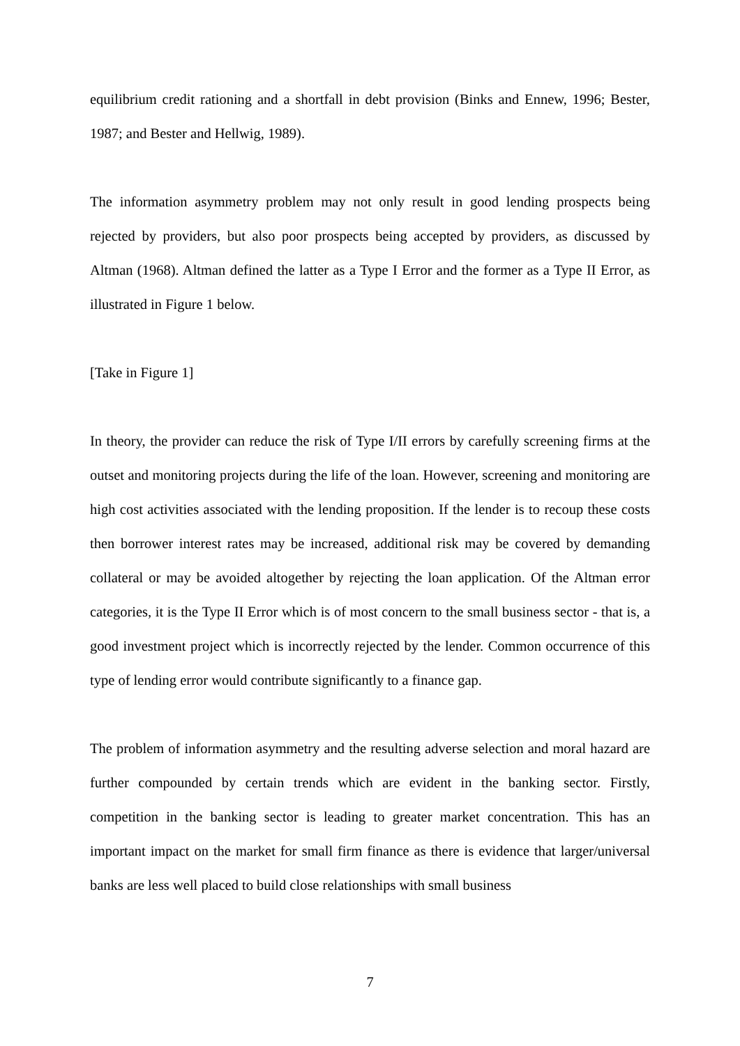equilibrium credit rationing and a shortfall in debt provision (Binks and Ennew, 1996; Bester, 1987; and Bester and Hellwig, 1989).
The information asymmetry problem may not only result in good lending prospects being rejected by providers, but also poor prospects being accepted by providers, as discussed by Altman (1968). Altman defined the latter as a Type I Error and the former as a Type II Error, as illustrated in Figure 1 below.
[Take in Figure 1]
In theory, the provider can reduce the risk of Type I/II errors by carefully screening firms at the outset and monitoring projects during the life of the loan. However, screening and monitoring are high cost activities associated with the lending proposition. If the lender is to recoup these costs then borrower interest rates may be increased, additional risk may be covered by demanding collateral or may be avoided altogether by rejecting the loan application. Of the Altman error categories, it is the Type II Error which is of most concern to the small business sector - that is, a good investment project which is incorrectly rejected by the lender. Common occurrence of this type of lending error would contribute significantly to a finance gap.
The problem of information asymmetry and the resulting adverse selection and moral hazard are further compounded by certain trends which are evident in the banking sector. Firstly, competition in the banking sector is leading to greater market concentration. This has an important impact on the market for small firm finance as there is evidence that larger/universal banks are less well placed to build close relationships with small business
7